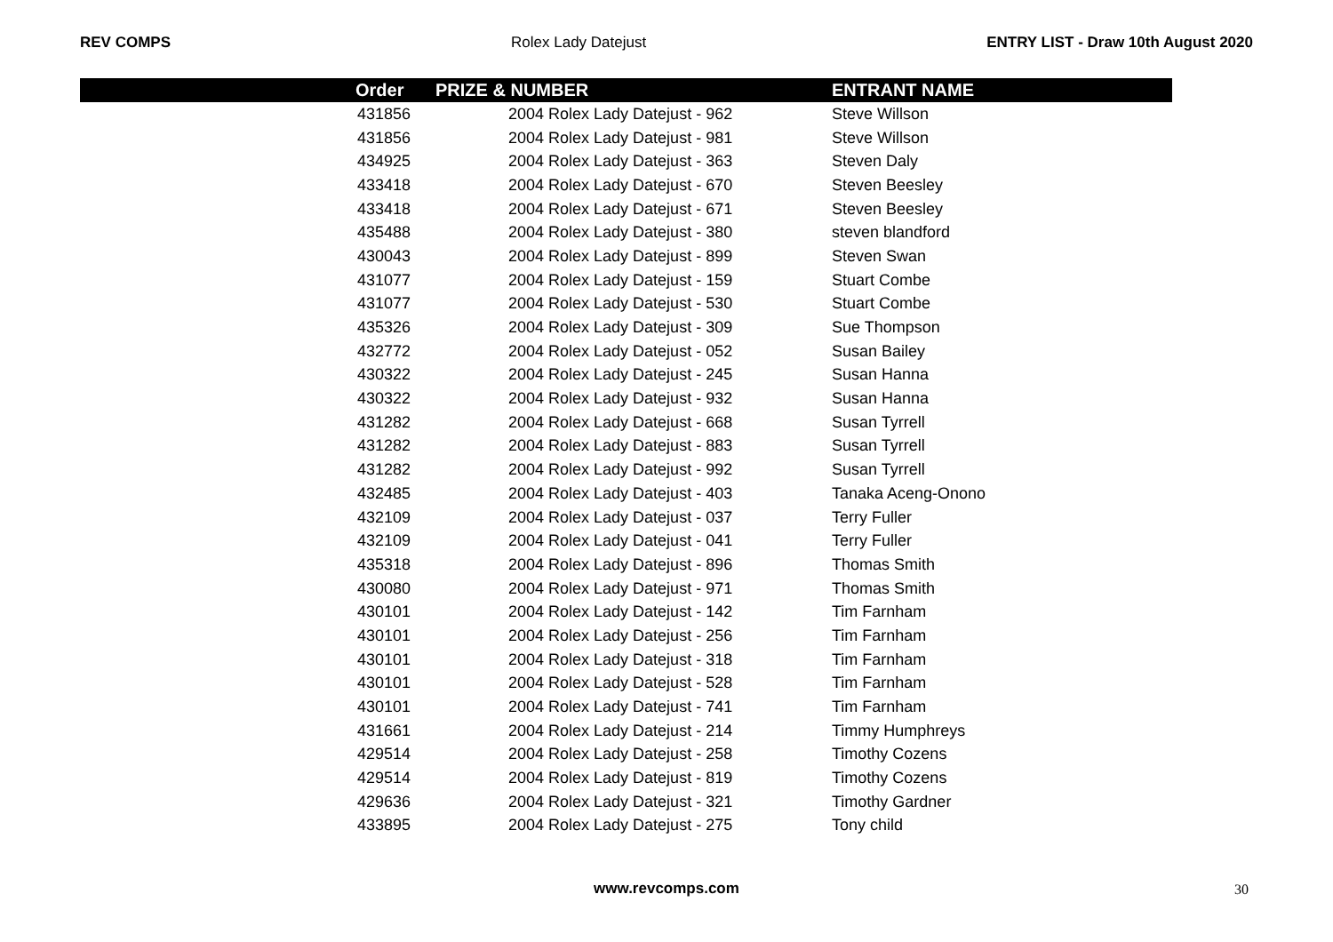REV COMPS Rolex Lady Datejust ENTRY LIST - Draw 10th August 2020
| | Order | PRIZE & NUMBER | ENTRANT NAME |
| --- | --- | --- | --- |
| | 431856 | 2004 Rolex Lady Datejust - 962 | Steve Willson |
| | 431856 | 2004 Rolex Lady Datejust - 981 | Steve Willson |
| | 434925 | 2004 Rolex Lady Datejust - 363 | Steven Daly |
| | 433418 | 2004 Rolex Lady Datejust - 670 | Steven Beesley |
| | 433418 | 2004 Rolex Lady Datejust - 671 | Steven Beesley |
| | 435488 | 2004 Rolex Lady Datejust - 380 | steven blandford |
| | 430043 | 2004 Rolex Lady Datejust - 899 | Steven Swan |
| | 431077 | 2004 Rolex Lady Datejust - 159 | Stuart Combe |
| | 431077 | 2004 Rolex Lady Datejust - 530 | Stuart Combe |
| | 435326 | 2004 Rolex Lady Datejust - 309 | Sue Thompson |
| | 432772 | 2004 Rolex Lady Datejust - 052 | Susan Bailey |
| | 430322 | 2004 Rolex Lady Datejust - 245 | Susan Hanna |
| | 430322 | 2004 Rolex Lady Datejust - 932 | Susan Hanna |
| | 431282 | 2004 Rolex Lady Datejust - 668 | Susan Tyrrell |
| | 431282 | 2004 Rolex Lady Datejust - 883 | Susan Tyrrell |
| | 431282 | 2004 Rolex Lady Datejust - 992 | Susan Tyrrell |
| | 432485 | 2004 Rolex Lady Datejust - 403 | Tanaka Aceng-Onono |
| | 432109 | 2004 Rolex Lady Datejust - 037 | Terry Fuller |
| | 432109 | 2004 Rolex Lady Datejust - 041 | Terry Fuller |
| | 435318 | 2004 Rolex Lady Datejust - 896 | Thomas Smith |
| | 430080 | 2004 Rolex Lady Datejust - 971 | Thomas Smith |
| | 430101 | 2004 Rolex Lady Datejust - 142 | Tim Farnham |
| | 430101 | 2004 Rolex Lady Datejust - 256 | Tim Farnham |
| | 430101 | 2004 Rolex Lady Datejust - 318 | Tim Farnham |
| | 430101 | 2004 Rolex Lady Datejust - 528 | Tim Farnham |
| | 430101 | 2004 Rolex Lady Datejust - 741 | Tim Farnham |
| | 431661 | 2004 Rolex Lady Datejust - 214 | Timmy Humphreys |
| | 429514 | 2004 Rolex Lady Datejust - 258 | Timothy Cozens |
| | 429514 | 2004 Rolex Lady Datejust - 819 | Timothy Cozens |
| | 429636 | 2004 Rolex Lady Datejust - 321 | Timothy Gardner |
| | 433895 | 2004 Rolex Lady Datejust - 275 | Tony child |
www.revcomps.com 30